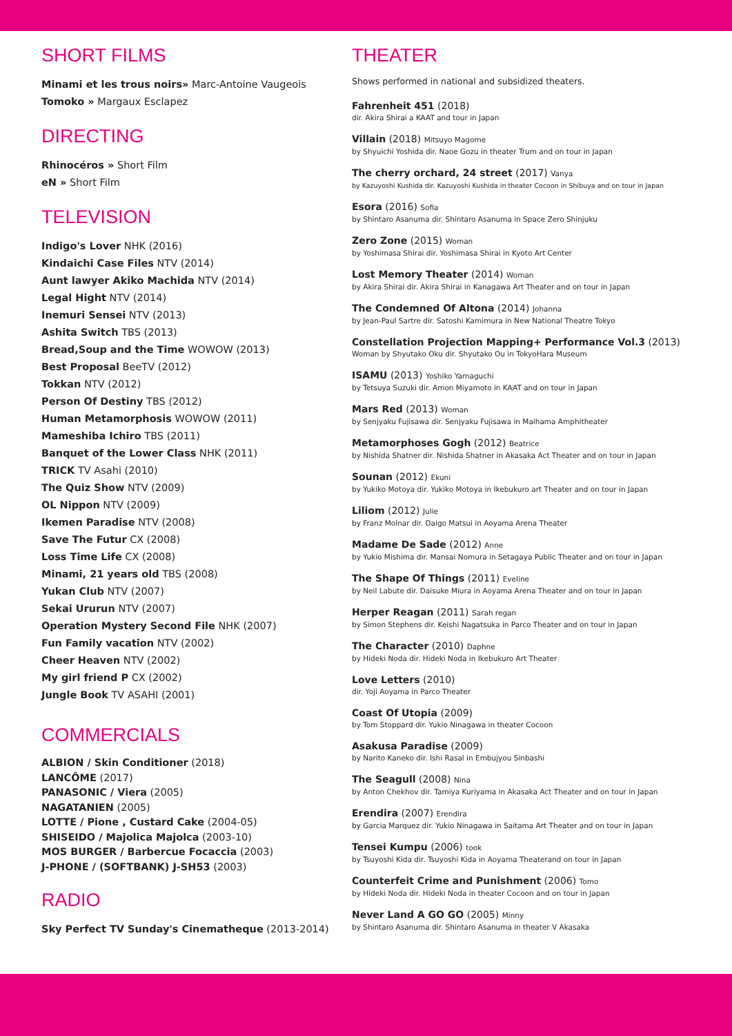SHORT FILMS
Minami et les trous noirs» Marc-Antoine Vaugeois
Tomoko » Margaux Esclapez
DIRECTING
Rhinocéros » Short Film
eN » Short Film
TELEVISION
Indigo's Lover NHK (2016)
Kindaichi Case Files NTV (2014)
Aunt lawyer Akiko Machida NTV (2014)
Legal Hight NTV (2014)
Inemuri Sensei NTV (2013)
Ashita Switch TBS (2013)
Bread,Soup and the Time WOWOW (2013)
Best Proposal BeeTV (2012)
Tokkan NTV (2012)
Person Of Destiny TBS (2012)
Human Metamorphosis WOWOW (2011)
Mameshiba Ichiro TBS (2011)
Banquet of the Lower Class NHK (2011)
TRICK TV Asahi (2010)
The Quiz Show NTV (2009)
OL Nippon NTV (2009)
Ikemen Paradise NTV (2008)
Save The Futur CX (2008)
Loss Time Life CX (2008)
Minami, 21 years old TBS (2008)
Yukan Club NTV (2007)
Sekai Ururun NTV (2007)
Operation Mystery Second File NHK (2007)
Fun Family vacation NTV (2002)
Cheer Heaven NTV (2002)
My girl friend P CX (2002)
Jungle Book TV ASAHI (2001)
COMMERCIALS
ALBION / Skin Conditioner (2018)
LANCÔME (2017)
PANASONIC / Viera (2005)
NAGATANIEN (2005)
LOTTE / Pione , Custard Cake (2004-05)
SHISEIDO / Majolica Majolca (2003-10)
MOS BURGER / Barbercue Focaccia (2003)
J-PHONE / (SOFTBANK) J-SH53 (2003)
RADIO
Sky Perfect TV Sunday's Cinematheque (2013-2014)
THEATER
Shows performed in national and subsidized theaters.
Fahrenheit 451 (2018)
dir. Akira Shirai a KAAT and tour in Japan
Villain (2018) Mitsuyo Magome
by Shyuichi Yoshida dir. Naoe Gozu in theater Trum and on tour in Japan
The cherry orchard, 24 street (2017) Vanya
by Kazuyoshi Kushida dir. Kazuyoshi Kushida in theater Cocoon in Shibuya and on tour in Japan
Esora (2016) Sofia
by Shintaro Asanuma dir. Shintaro Asanuma in Space Zero Shinjuku
Zero Zone (2015) Woman
by Yoshimasa Shirai dir. Yoshimasa Shirai in Kyoto Art Center
Lost Memory Theater (2014) Woman
by Akira Shirai dir. Akira Shirai in Kanagawa Art Theater and on tour in Japan
The Condemned Of Altona (2014) Johanna
by Jean-Paul Sartre dir. Satoshi Kamimura in New National Theatre Tokyo
Constellation Projection Mapping+ Performance Vol.3 (2013)
Woman by Shyutako Oku dir. Shyutako Ou in TokyoHara Museum
ISAMU (2013) Yoshiko Yamaguchi
by Tetsuya Suzuki dir. Amon Miyamoto in KAAT and on tour in Japan
Mars Red (2013) Woman
by Senjyaku Fujisawa dir. Senjyaku Fujisawa in Maihama Amphitheater
Metamorphoses Gogh (2012) Beatrice
by Nishida Shatner dir. Nishida Shatner in Akasaka Act Theater and on tour in Japan
Sounan (2012) Ekuni
by Yukiko Motoya dir. Yukiko Motoya in Ikebukuro art Theater and on tour in Japan
Liliom (2012) Julie
by Franz Molnar dir. Daigo Matsui in Aoyama Arena Theater
Madame De Sade (2012) Anne
by Yukio Mishima dir. Mansai Nomura in Setagaya Public Theater and on tour in Japan
The Shape Of Things (2011) Eveline
by Neil Labute dir. Daisuke Miura in Aoyama Arena Theater and on tour in Japan
Herper Reagan (2011) Sarah regan
by Simon Stephens dir. Keishi Nagatsuka in Parco Theater and on tour in Japan
The Character (2010) Daphne
by Hideki Noda dir. Hideki Noda in Ikebukuro Art Theater
Love Letters (2010)
dir. Yoji Aoyama in Parco Theater
Coast Of Utopia (2009)
by Tom Stoppard dir. Yukio Ninagawa in theater Cocoon
Asakusa Paradise (2009)
by Narito Kaneko dir. Ishi Rasal in Embujyou Sinbashi
The Seagull (2008) Nina
by Anton Chekhov dir. Tamiya Kuriyama in Akasaka Act Theater and on tour in Japan
Erendira (2007) Erendira
by Garcia Marquez dir. Yukio Ninagawa in Saitama Art Theater and on tour in Japan
Tensei Kumpu (2006) took
by Tsuyoshi Kida dir. Tsuyoshi Kida in Aoyama Theaterand on tour in Japan
Counterfeit Crime and Punishment (2006) Tomo
by Hideki Noda dir. Hideki Noda in theater Cocoon and on tour in Japan
Never Land A GO GO (2005) Minny
by Shintaro Asanuma dir. Shintaro Asanuma in theater V Akasaka